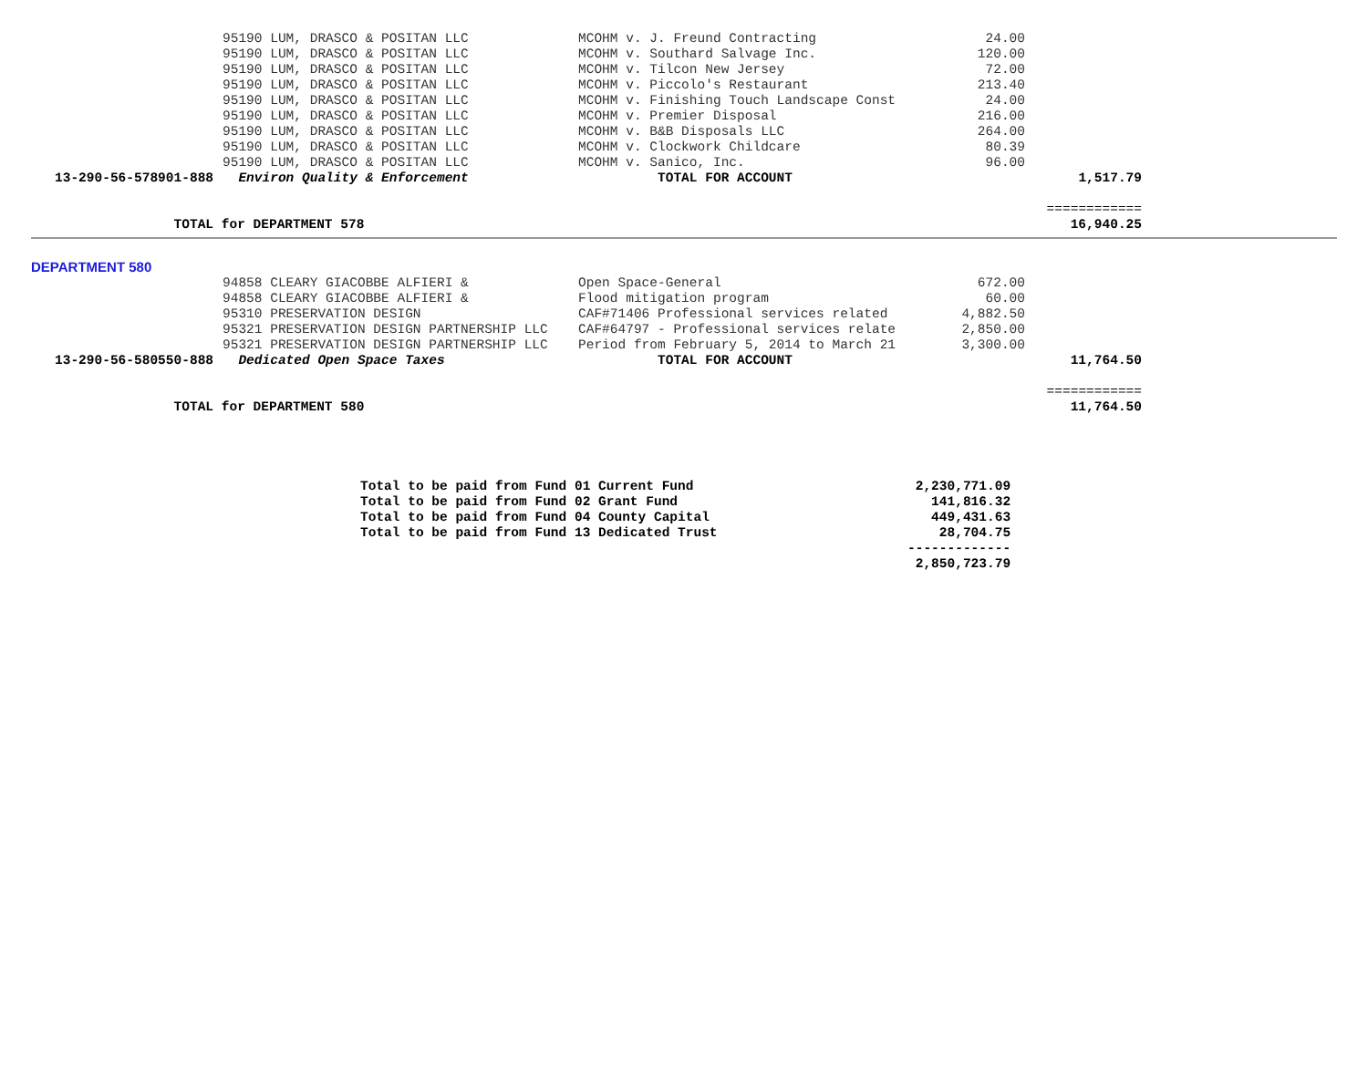| | 95190 LUM, DRASCO & POSITAN LLC | MCOHM v. J. Freund Contracting | 24.00 | |
| | 95190 LUM, DRASCO & POSITAN LLC | MCOHM v. Southard Salvage Inc. | 120.00 | |
| | 95190 LUM, DRASCO & POSITAN LLC | MCOHM v. Tilcon New Jersey | 72.00 | |
| | 95190 LUM, DRASCO & POSITAN LLC | MCOHM v. Piccolo's Restaurant | 213.40 | |
| | 95190 LUM, DRASCO & POSITAN LLC | MCOHM v. Finishing Touch Landscape Const | 24.00 | |
| | 95190 LUM, DRASCO & POSITAN LLC | MCOHM v. Premier Disposal | 216.00 | |
| | 95190 LUM, DRASCO & POSITAN LLC | MCOHM v. B&B Disposals LLC | 264.00 | |
| | 95190 LUM, DRASCO & POSITAN LLC | MCOHM v. Clockwork Childcare | 80.39 | |
| | 95190 LUM, DRASCO & POSITAN LLC | MCOHM v. Sanico, Inc. | 96.00 | |
| 13-290-56-578901-888 | Environ Quality & Enforcement | TOTAL FOR ACCOUNT | | 1,517.79 |
| | | | | ============ |
| TOTAL for DEPARTMENT 578 | | | | 16,940.25 |
DEPARTMENT 580
| | 94858 CLEARY GIACOBBE ALFIERI & | Open Space-General | 672.00 | |
| | 94858 CLEARY GIACOBBE ALFIERI & | Flood mitigation program | 60.00 | |
| | 95310 PRESERVATION DESIGN | CAF#71406 Professional services related | 4,882.50 | |
| | 95321 PRESERVATION DESIGN PARTNERSHIP LLC | CAF#64797 - Professional services relate | 2,850.00 | |
| | 95321 PRESERVATION DESIGN PARTNERSHIP LLC | Period from February 5, 2014 to March 21 | 3,300.00 | |
| 13-290-56-580550-888 | Dedicated Open Space Taxes | TOTAL FOR ACCOUNT | | 11,764.50 |
| | | | | ============ |
| TOTAL for DEPARTMENT 580 | | | | 11,764.50 |
| Total to be paid from Fund 01 Current Fund | 2,230,771.09 |
| Total to be paid from Fund 02 Grant Fund | 141,816.32 |
| Total to be paid from Fund 04 County Capital | 449,431.63 |
| Total to be paid from Fund 13 Dedicated Trust | 28,704.75 |
| | ------------- |
| | 2,850,723.79 |